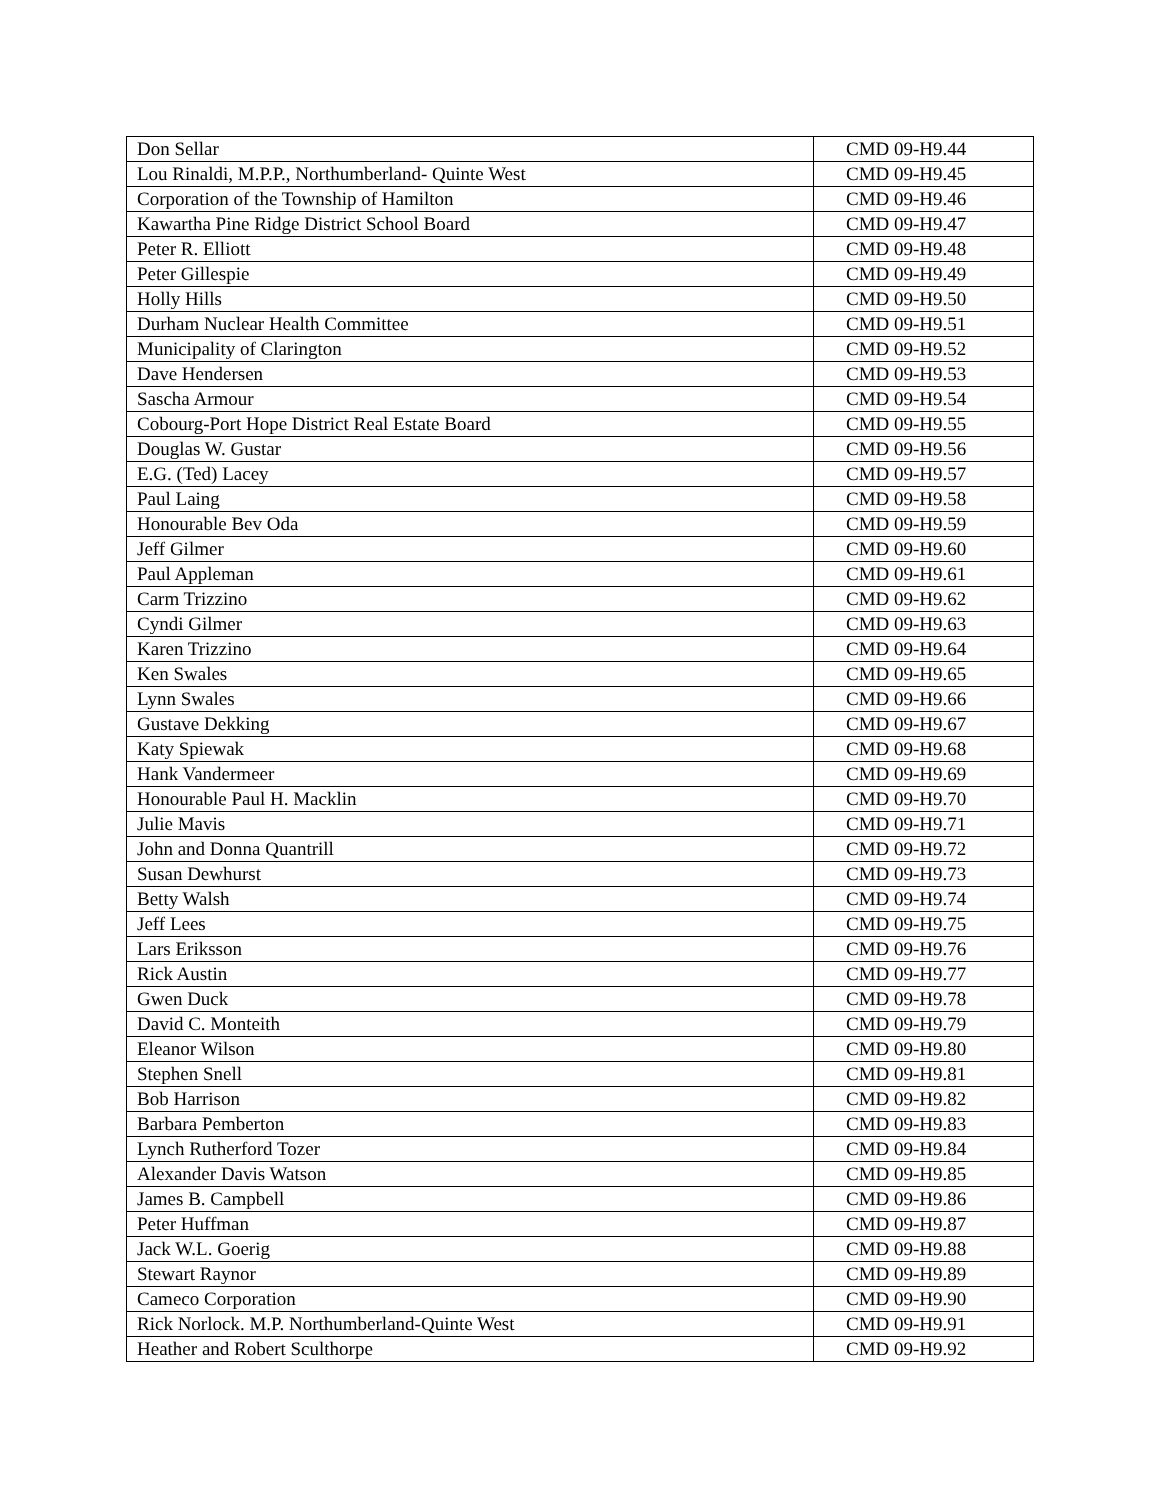| Don Sellar | CMD 09-H9.44 |
| Lou Rinaldi, M.P.P., Northumberland- Quinte West | CMD 09-H9.45 |
| Corporation of the Township of Hamilton | CMD 09-H9.46 |
| Kawartha Pine Ridge District School Board | CMD 09-H9.47 |
| Peter R. Elliott | CMD 09-H9.48 |
| Peter Gillespie | CMD 09-H9.49 |
| Holly Hills | CMD 09-H9.50 |
| Durham Nuclear Health Committee | CMD 09-H9.51 |
| Municipality of Clarington | CMD 09-H9.52 |
| Dave Hendersen | CMD 09-H9.53 |
| Sascha Armour | CMD 09-H9.54 |
| Cobourg-Port Hope District Real Estate Board | CMD 09-H9.55 |
| Douglas W. Gustar | CMD 09-H9.56 |
| E.G. (Ted) Lacey | CMD 09-H9.57 |
| Paul Laing | CMD 09-H9.58 |
| Honourable Bev Oda | CMD 09-H9.59 |
| Jeff Gilmer | CMD 09-H9.60 |
| Paul Appleman | CMD 09-H9.61 |
| Carm Trizzino | CMD 09-H9.62 |
| Cyndi Gilmer | CMD 09-H9.63 |
| Karen Trizzino | CMD 09-H9.64 |
| Ken Swales | CMD 09-H9.65 |
| Lynn Swales | CMD 09-H9.66 |
| Gustave Dekking | CMD 09-H9.67 |
| Katy Spiewak | CMD 09-H9.68 |
| Hank Vandermeer | CMD 09-H9.69 |
| Honourable Paul H. Macklin | CMD 09-H9.70 |
| Julie Mavis | CMD 09-H9.71 |
| John and Donna Quantrill | CMD 09-H9.72 |
| Susan Dewhurst | CMD 09-H9.73 |
| Betty Walsh | CMD 09-H9.74 |
| Jeff Lees | CMD 09-H9.75 |
| Lars Eriksson | CMD 09-H9.76 |
| Rick Austin | CMD 09-H9.77 |
| Gwen Duck | CMD 09-H9.78 |
| David C. Monteith | CMD 09-H9.79 |
| Eleanor Wilson | CMD 09-H9.80 |
| Stephen Snell | CMD 09-H9.81 |
| Bob Harrison | CMD 09-H9.82 |
| Barbara Pemberton | CMD 09-H9.83 |
| Lynch Rutherford Tozer | CMD 09-H9.84 |
| Alexander Davis Watson | CMD 09-H9.85 |
| James B. Campbell | CMD 09-H9.86 |
| Peter Huffman | CMD 09-H9.87 |
| Jack W.L. Goerig | CMD 09-H9.88 |
| Stewart Raynor | CMD 09-H9.89 |
| Cameco Corporation | CMD 09-H9.90 |
| Rick Norlock. M.P. Northumberland-Quinte West | CMD 09-H9.91 |
| Heather and Robert Sculthorpe | CMD 09-H9.92 |